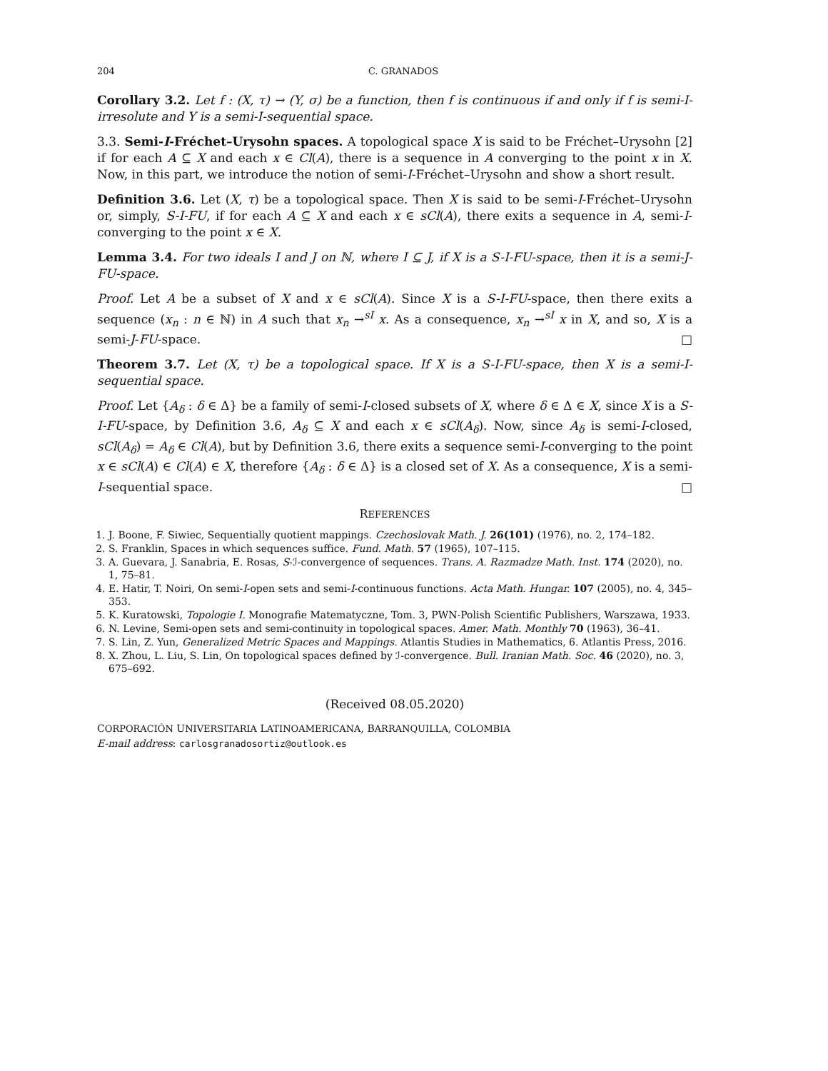204 C. GRANADOS
Corollary 3.2. Let f : (X, τ) → (Y, σ) be a function, then f is continuous if and only if f is semi-I-irresolute and Y is a semi-I-sequential space.
3.3. Semi-I-Fréchet–Urysohn spaces. A topological space X is said to be Fréchet–Urysohn [2] if for each A ⊆ X and each x ∈ Cl(A), there is a sequence in A converging to the point x in X. Now, in this part, we introduce the notion of semi-I-Fréchet–Urysohn and show a short result.
Definition 3.6. Let (X, τ) be a topological space. Then X is said to be semi-I-Fréchet–Urysohn or, simply, S-I-FU, if for each A ⊆ X and each x ∈ sCl(A), there exits a sequence in A, semi-I-converging to the point x ∈ X.
Lemma 3.4. For two ideals I and J on ℕ, where I ⊆ J, if X is a S-I-FU-space, then it is a semi-J-FU-space.
Proof. Let A be a subset of X and x ∈ sCl(A). Since X is a S-I-FU-space, then there exits a sequence (x<sub>n</sub> : n ∈ ℕ) in A such that x<sub>n</sub> →<sup>sI</sup> x. As a consequence, x<sub>n</sub> →<sup>sI</sup> x in X, and so, X is a semi-J-FU-space. □
Theorem 3.7. Let (X, τ) be a topological space. If X is a S-I-FU-space, then X is a semi-I-sequential space.
Proof. Let {A<sub>δ</sub> : δ ∈ Δ} be a family of semi-I-closed subsets of X, where δ ∈ Δ ∈ X, since X is a S-I-FU-space, by Definition 3.6, A<sub>δ</sub> ⊆ X and each x ∈ sCl(A<sub>δ</sub>). Now, since A<sub>δ</sub> is semi-I-closed, sCl(A<sub>δ</sub>) = A<sub>δ</sub> ∈ Cl(A), but by Definition 3.6, there exits a sequence semi-I-converging to the point x ∈ sCl(A) ∈ Cl(A) ∈ X, therefore {A<sub>δ</sub> : δ ∈ Δ} is a closed set of X. As a consequence, X is a semi-I-sequential space. □
REFERENCES
1. J. Boone, F. Siwiec, Sequentially quotient mappings. Czechoslovak Math. J. 26(101) (1976), no. 2, 174–182.
2. S. Franklin, Spaces in which sequences suffice. Fund. Math. 57 (1965), 107–115.
3. A. Guevara, J. Sanabria, E. Rosas, S-ℐ-convergence of sequences. Trans. A. Razmadze Math. Inst. 174 (2020), no. 1, 75–81.
4. E. Hatir, T. Noiri, On semi-I-open sets and semi-I-continuous functions. Acta Math. Hungar. 107 (2005), no. 4, 345–353.
5. K. Kuratowski, Topologie I. Monografie Matematyczne, Tom. 3, PWN-Polish Scientific Publishers, Warszawa, 1933.
6. N. Levine, Semi-open sets and semi-continuity in topological spaces. Amer. Math. Monthly 70 (1963), 36–41.
7. S. Lin, Z. Yun, Generalized Metric Spaces and Mappings. Atlantis Studies in Mathematics, 6. Atlantis Press, 2016.
8. X. Zhou, L. Liu, S. Lin, On topological spaces defined by ℐ-convergence. Bull. Iranian Math. Soc. 46 (2020), no. 3, 675–692.
(Received 08.05.2020)
CORPORACIÓN UNIVERSITARIA LATINOAMERICANA, BARRANQUILLA, COLOMBIA
E-mail address: carlosgranadosortiz@outlook.es